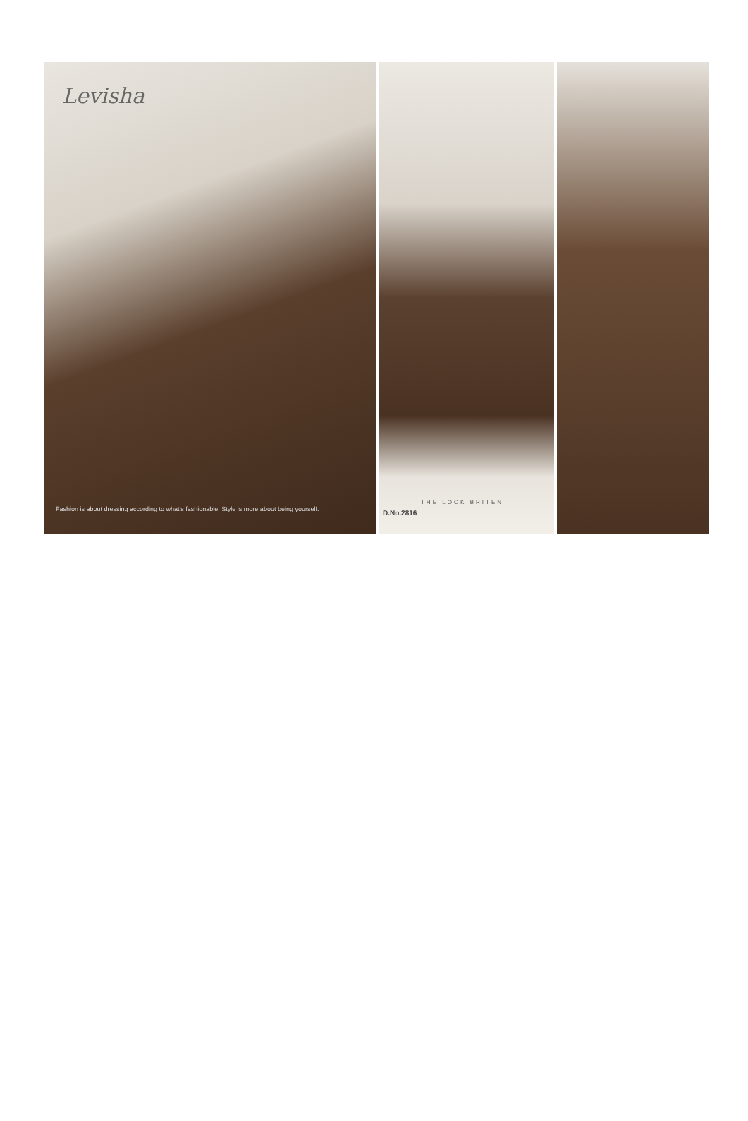Levisha
Fashion is about dressing according to what's fashionable. Style is more about being yourself.
THE LOOK BRITEN
D.No.2816